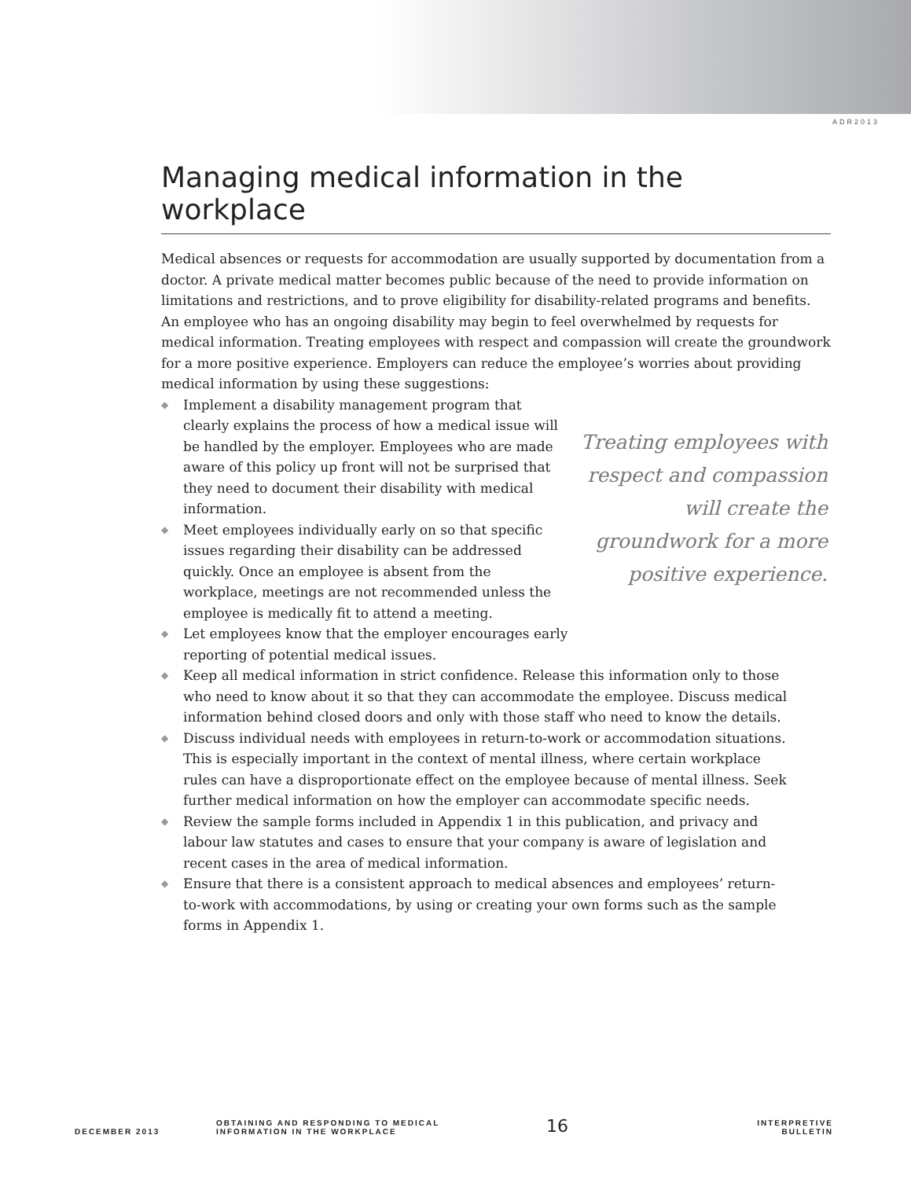ADR2013
Managing medical information in the workplace
Medical absences or requests for accommodation are usually supported by documentation from a doctor. A private medical matter becomes public because of the need to provide information on limitations and restrictions, and to prove eligibility for disability-related programs and benefits. An employee who has an ongoing disability may begin to feel overwhelmed by requests for medical information. Treating employees with respect and compassion will create the groundwork for a more positive experience. Employers can reduce the employee’s worries about providing medical information by using these suggestions:
◆ Implement a disability management program that clearly explains the process of how a medical issue will be handled by the employer. Employees who are made aware of this policy up front will not be surprised that they need to document their disability with medical information.
◆ Meet employees individually early on so that specific issues regarding their disability can be addressed quickly. Once an employee is absent from the workplace, meetings are not recommended unless the employee is medically fit to attend a meeting.
◆ Let employees know that the employer encourages early reporting of potential medical issues.
Treating employees with respect and compassion will create the groundwork for a more positive experience.
◆ Keep all medical information in strict confidence. Release this information only to those who need to know about it so that they can accommodate the employee. Discuss medical information behind closed doors and only with those staff who need to know the details.
◆ Discuss individual needs with employees in return-to-work or accommodation situations. This is especially important in the context of mental illness, where certain workplace rules can have a disproportionate effect on the employee because of mental illness. Seek further medical information on how the employer can accommodate specific needs.
◆ Review the sample forms included in Appendix 1 in this publication, and privacy and labour law statutes and cases to ensure that your company is aware of legislation and recent cases in the area of medical information.
◆ Ensure that there is a consistent approach to medical absences and employees’ return-to-work with accommodations, by using or creating your own forms such as the sample forms in Appendix 1.
DECEMBER 2013
OBTAINING AND RESPONDING TO MEDICAL
INFORMATION IN THE WORKPLACE
16
INTERPRETIVE BULLETIN